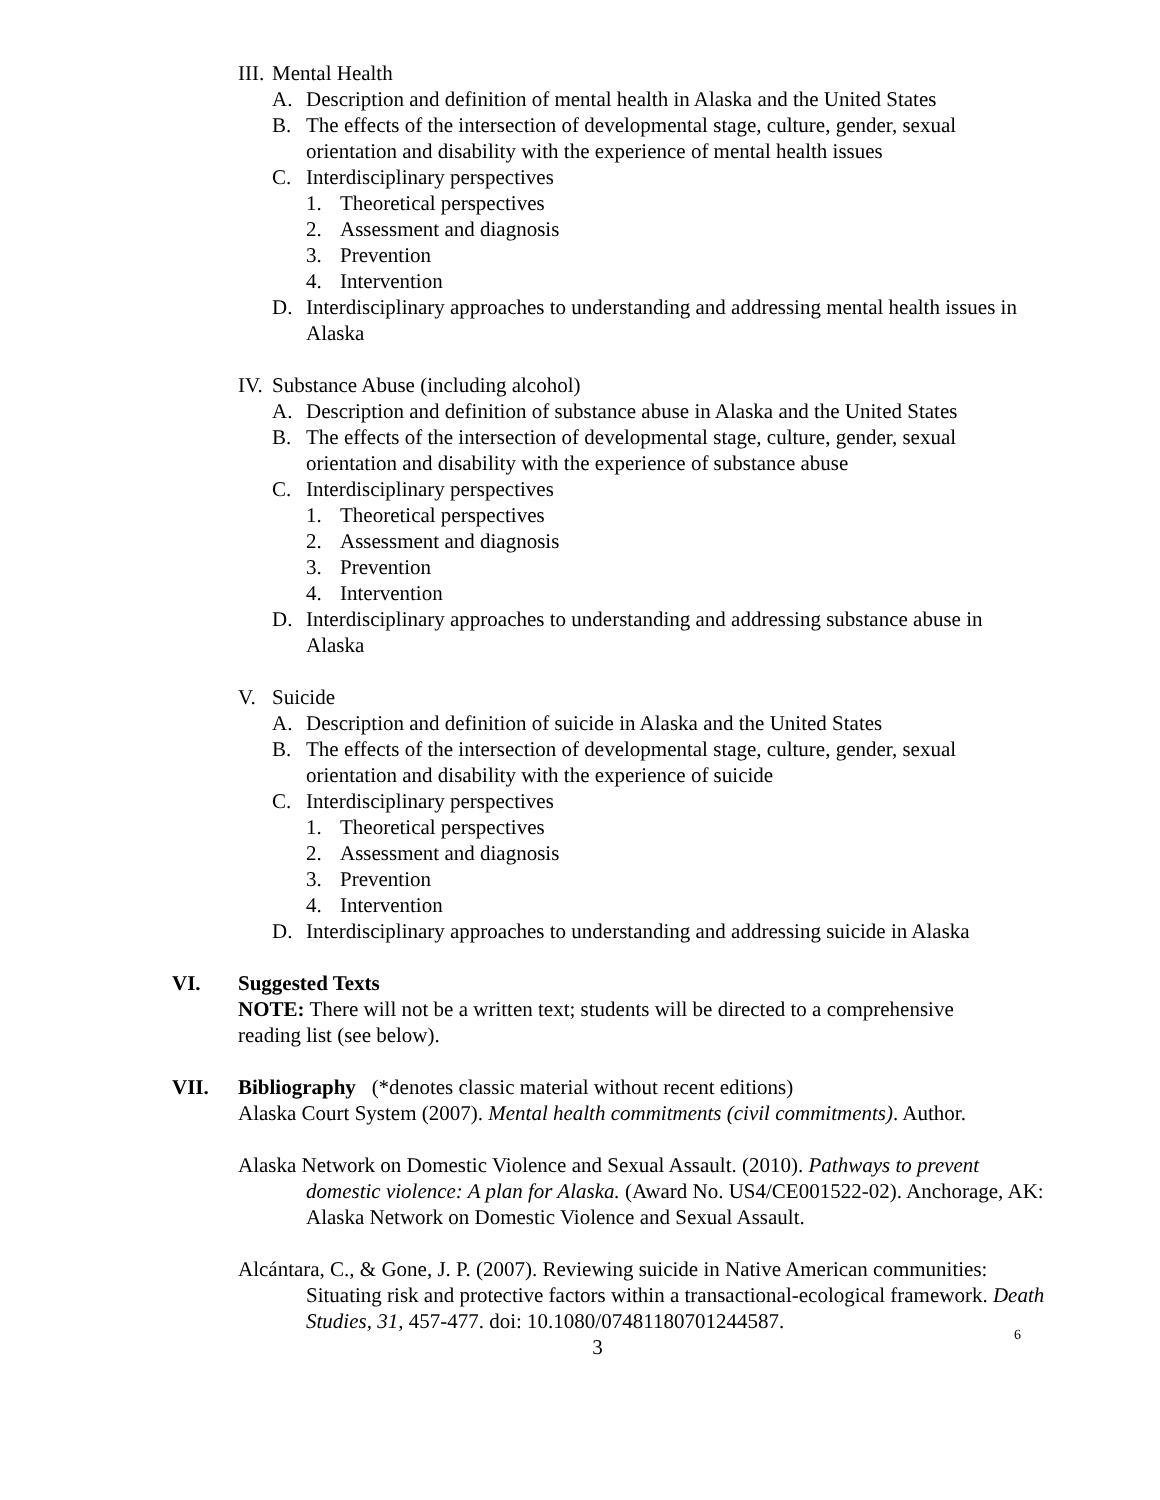III. Mental Health
A. Description and definition of mental health in Alaska and the United States
B. The effects of the intersection of developmental stage, culture, gender, sexual orientation and disability with the experience of mental health issues
C. Interdisciplinary perspectives
1. Theoretical perspectives
2. Assessment and diagnosis
3. Prevention
4. Intervention
D. Interdisciplinary approaches to understanding and addressing mental health issues in Alaska
IV. Substance Abuse (including alcohol)
A. Description and definition of substance abuse in Alaska and the United States
B. The effects of the intersection of developmental stage, culture, gender, sexual orientation and disability with the experience of substance abuse
C. Interdisciplinary perspectives
1. Theoretical perspectives
2. Assessment and diagnosis
3. Prevention
4. Intervention
D. Interdisciplinary approaches to understanding and addressing substance abuse in Alaska
V. Suicide
A. Description and definition of suicide in Alaska and the United States
B. The effects of the intersection of developmental stage, culture, gender, sexual orientation and disability with the experience of suicide
C. Interdisciplinary perspectives
1. Theoretical perspectives
2. Assessment and diagnosis
3. Prevention
4. Intervention
D. Interdisciplinary approaches to understanding and addressing suicide in Alaska
VI. Suggested Texts
NOTE: There will not be a written text; students will be directed to a comprehensive reading list (see below).
VII. Bibliography (*denotes classic material without recent editions)
Alaska Court System (2007). Mental health commitments (civil commitments). Author.
Alaska Network on Domestic Violence and Sexual Assault. (2010). Pathways to prevent domestic violence: A plan for Alaska. (Award No. US4/CE001522-02). Anchorage, AK: Alaska Network on Domestic Violence and Sexual Assault.
Alcántara, C., & Gone, J. P. (2007). Reviewing suicide in Native American communities: Situating risk and protective factors within a transactional-ecological framework. Death Studies, 31, 457-477. doi: 10.1080/07481180701244587.
6
3